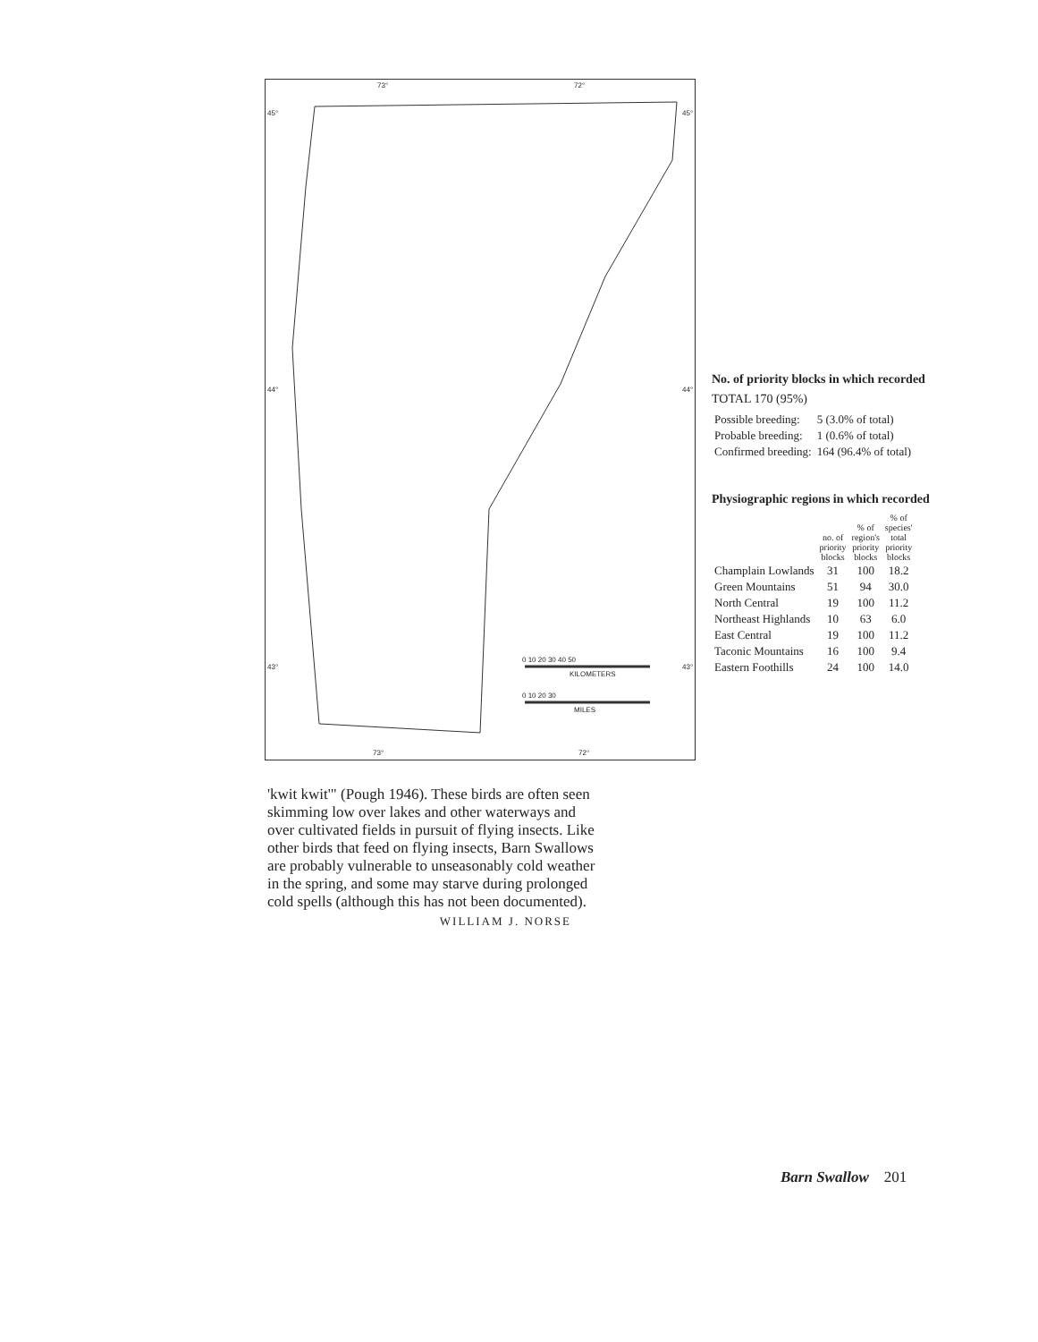73° 72°
45° 45°
44° 44°
43° 43°
73° 72°
0 10 20 30 40 50
KILOMETERS
0 10 20 30
MILES
No. of priority blocks in which recorded
TOTAL 170 (95%)
| Possible breeding: | 5 (3.0% of total) |
| Probable breeding: | 1 (0.6% of total) |
| Confirmed breeding: | 164 (96.4% of total) |
Physiographic regions in which recorded
| | no. of priority blocks | % of region's priority blocks | % of species' total priority blocks |
| --- | --- | --- | --- |
| Champlain Lowlands | 31 | 100 | 18.2 |
| Green Mountains | 51 | 94 | 30.0 |
| North Central | 19 | 100 | 11.2 |
| Northeast Highlands | 10 | 63 | 6.0 |
| East Central | 19 | 100 | 11.2 |
| Taconic Mountains | 16 | 100 | 9.4 |
| Eastern Foothills | 24 | 100 | 14.0 |
'kwit kwit'" (Pough 1946). These birds are often seen skimming low over lakes and other waterways and over cultivated fields in pursuit of flying insects. Like other birds that feed on flying insects, Barn Swallows are probably vulnerable to unseasonably cold weather in the spring, and some may starve during prolonged cold spells (although this has not been documented).
WILLIAM J. NORSE
Barn Swallow 201